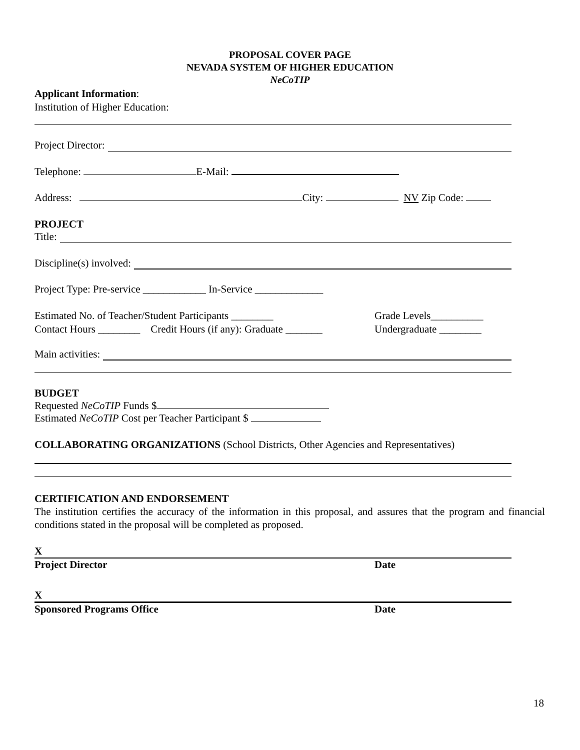PROPOSAL COVER PAGE
NEVADA SYSTEM OF HIGHER EDUCATION
NeCoTIP
Applicant Information:
Institution of Higher Education:
Project Director:
Telephone: E-Mail:
Address: City: NV Zip Code:
PROJECT
Title:
Discipline(s) involved:
Project Type: Pre-service ____________ In-Service _____________
Estimated No. of Teacher/Student Participants ________
Contact Hours ________ Credit Hours (if any): Graduate _______
Grade Levels__________
Undergraduate ________
Main activities:
BUDGET
Requested NeCoTIP Funds $
Estimated NeCoTIP Cost per Teacher Participant $
COLLABORATING ORGANIZATIONS (School Districts, Other Agencies and Representatives)
CERTIFICATION AND ENDORSEMENT
The institution certifies the accuracy of the information in this proposal, and assures that the program and financial conditions stated in the proposal will be completed as proposed.
X
Project Director Date
X
Sponsored Programs Office Date
18